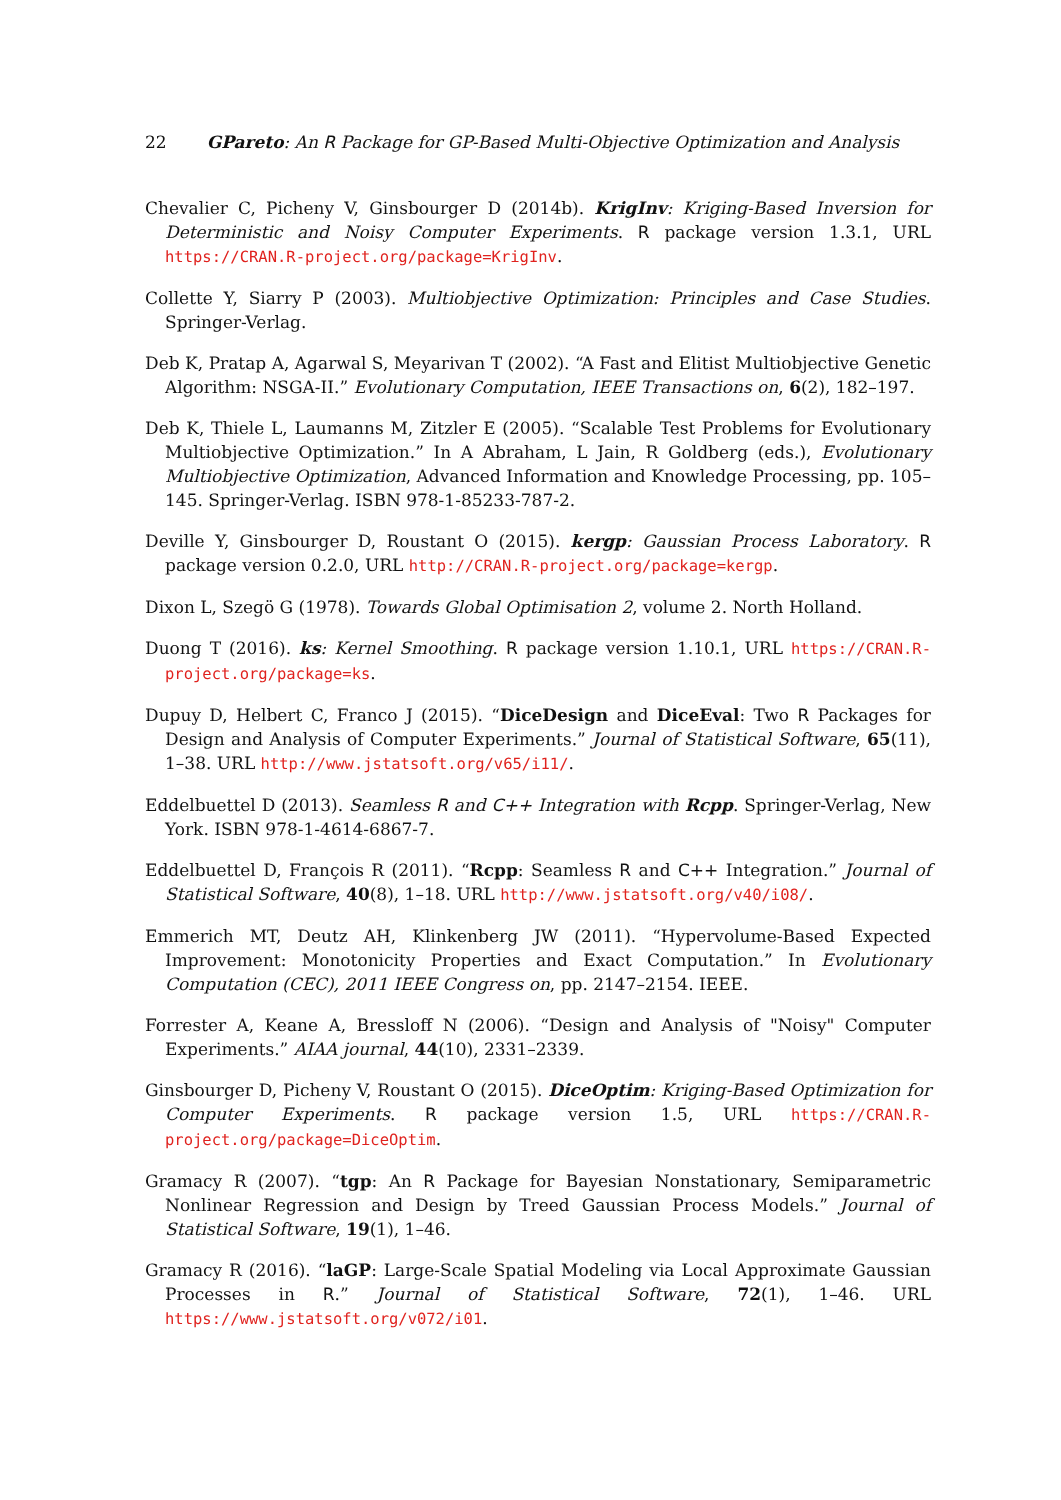22 GPareto: An R Package for GP-Based Multi-Objective Optimization and Analysis
Chevalier C, Picheny V, Ginsbourger D (2014b). KrigInv: Kriging-Based Inversion for Deterministic and Noisy Computer Experiments. R package version 1.3.1, URL https://CRAN.R-project.org/package=KrigInv.
Collette Y, Siarry P (2003). Multiobjective Optimization: Principles and Case Studies. Springer-Verlag.
Deb K, Pratap A, Agarwal S, Meyarivan T (2002). “A Fast and Elitist Multiobjective Genetic Algorithm: NSGA-II.” Evolutionary Computation, IEEE Transactions on, 6(2), 182–197.
Deb K, Thiele L, Laumanns M, Zitzler E (2005). “Scalable Test Problems for Evolutionary Multiobjective Optimization.” In A Abraham, L Jain, R Goldberg (eds.), Evolutionary Multiobjective Optimization, Advanced Information and Knowledge Processing, pp. 105–145. Springer-Verlag. ISBN 978-1-85233-787-2.
Deville Y, Ginsbourger D, Roustant O (2015). kergp: Gaussian Process Laboratory. R package version 0.2.0, URL http://CRAN.R-project.org/package=kergp.
Dixon L, Szegö G (1978). Towards Global Optimisation 2, volume 2. North Holland.
Duong T (2016). ks: Kernel Smoothing. R package version 1.10.1, URL https://CRAN.R-project.org/package=ks.
Dupuy D, Helbert C, Franco J (2015). “DiceDesign and DiceEval: Two R Packages for Design and Analysis of Computer Experiments.” Journal of Statistical Software, 65(11), 1–38. URL http://www.jstatsoft.org/v65/i11/.
Eddelbuettel D (2013). Seamless R and C++ Integration with Rcpp. Springer-Verlag, New York. ISBN 978-1-4614-6867-7.
Eddelbuettel D, François R (2011). “Rcpp: Seamless R and C++ Integration.” Journal of Statistical Software, 40(8), 1–18. URL http://www.jstatsoft.org/v40/i08/.
Emmerich MT, Deutz AH, Klinkenberg JW (2011). “Hypervolume-Based Expected Improvement: Monotonicity Properties and Exact Computation.” In Evolutionary Computation (CEC), 2011 IEEE Congress on, pp. 2147–2154. IEEE.
Forrester A, Keane A, Bressloff N (2006). “Design and Analysis of "Noisy" Computer Experiments.” AIAA journal, 44(10), 2331–2339.
Ginsbourger D, Picheny V, Roustant O (2015). DiceOptim: Kriging-Based Optimization for Computer Experiments. R package version 1.5, URL https://CRAN.R-project.org/package=DiceOptim.
Gramacy R (2007). “tgp: An R Package for Bayesian Nonstationary, Semiparametric Nonlinear Regression and Design by Treed Gaussian Process Models.” Journal of Statistical Software, 19(1), 1–46.
Gramacy R (2016). “laGP: Large-Scale Spatial Modeling via Local Approximate Gaussian Processes in R.” Journal of Statistical Software, 72(1), 1–46. URL https://www.jstatsoft.org/v072/i01.